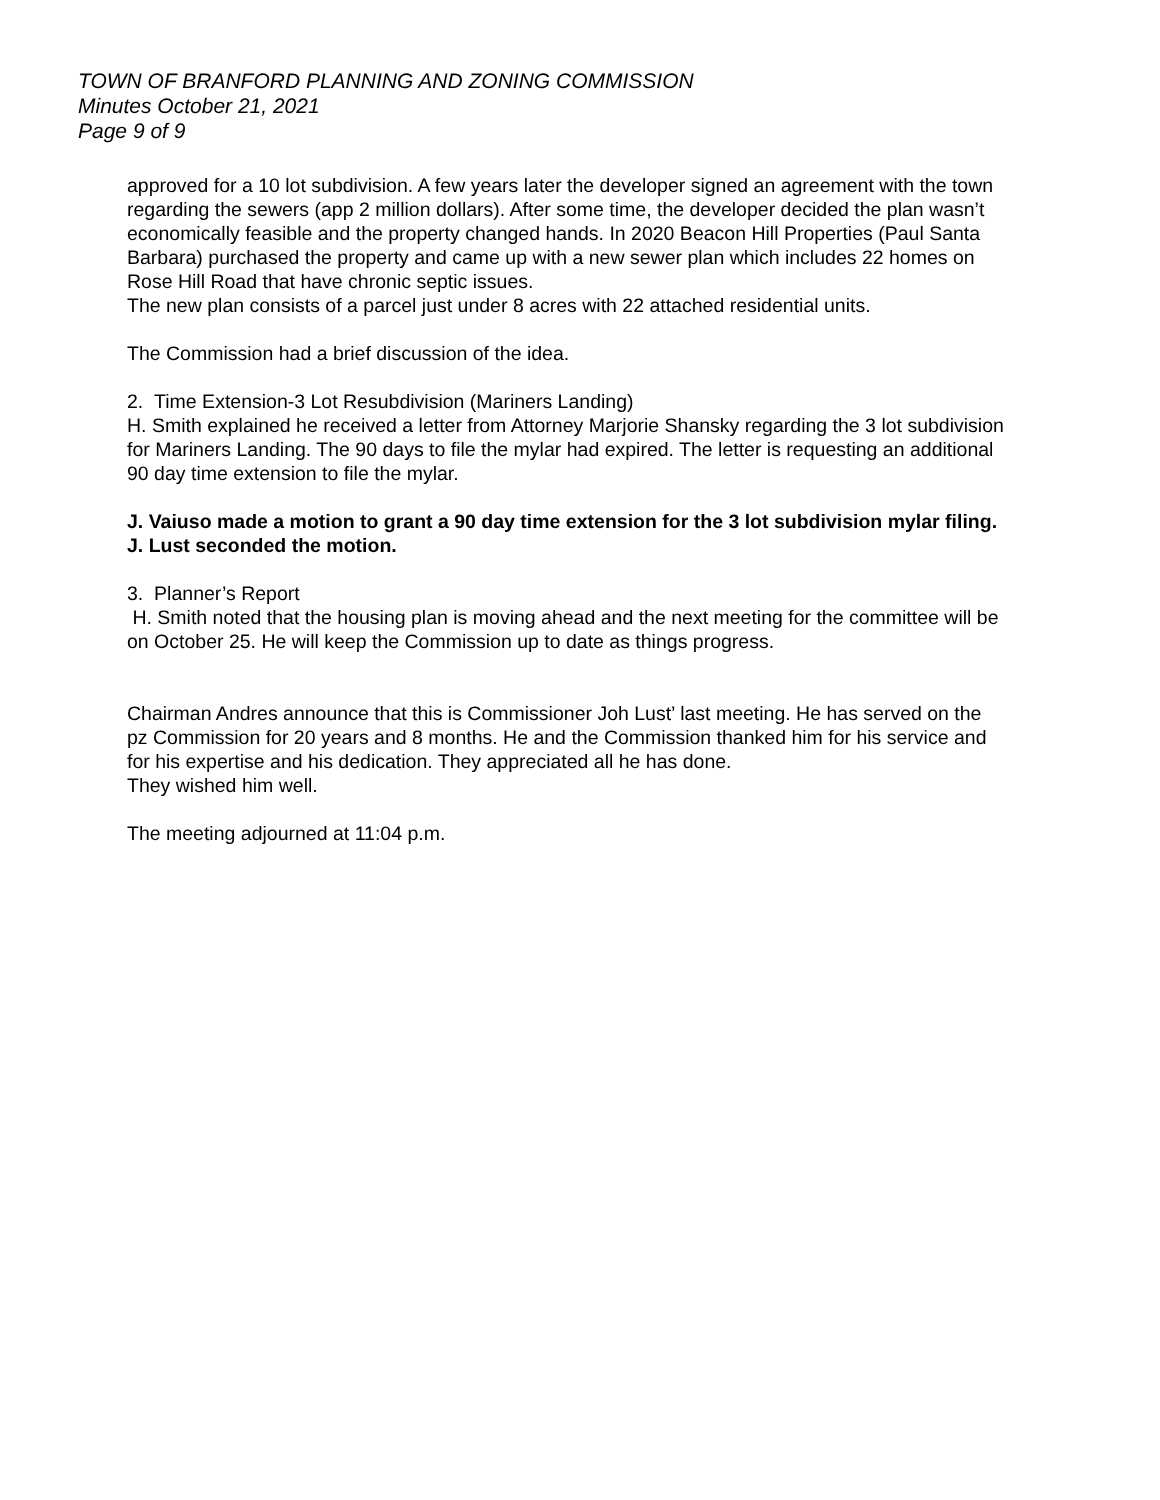TOWN OF BRANFORD PLANNING AND ZONING COMMISSION
Minutes October 21, 2021
Page 9 of 9
approved for a 10 lot subdivision. A few years later the developer signed an agreement with the town regarding the sewers (app 2 million dollars). After some time, the developer decided the plan wasn’t economically feasible and the property changed hands. In 2020 Beacon Hill Properties (Paul Santa Barbara) purchased the property and came up with a new sewer plan which includes 22 homes on Rose Hill Road that have chronic septic issues.
The new plan consists of a parcel just under 8 acres with 22 attached residential units.
The Commission had a brief discussion of the idea.
2. Time Extension-3 Lot Resubdivision (Mariners Landing)
H. Smith explained he received a letter from Attorney Marjorie Shansky regarding the 3 lot subdivision for Mariners Landing. The 90 days to file the mylar had expired. The letter is requesting an additional 90 day time extension to file the mylar.
J. Vaiuso made a motion to grant a 90 day time extension for the 3 lot subdivision mylar filing.
J. Lust seconded the motion.
3. Planner’s Report
H. Smith noted that the housing plan is moving ahead and the next meeting for the committee will be on October 25. He will keep the Commission up to date as things progress.
Chairman Andres announce that this is Commissioner Joh Lust’ last meeting. He has served on the pz Commission for 20 years and 8 months. He and the Commission thanked him for his service and for his expertise and his dedication. They appreciated all he has done.
They wished him well.
The meeting adjourned at 11:04 p.m.